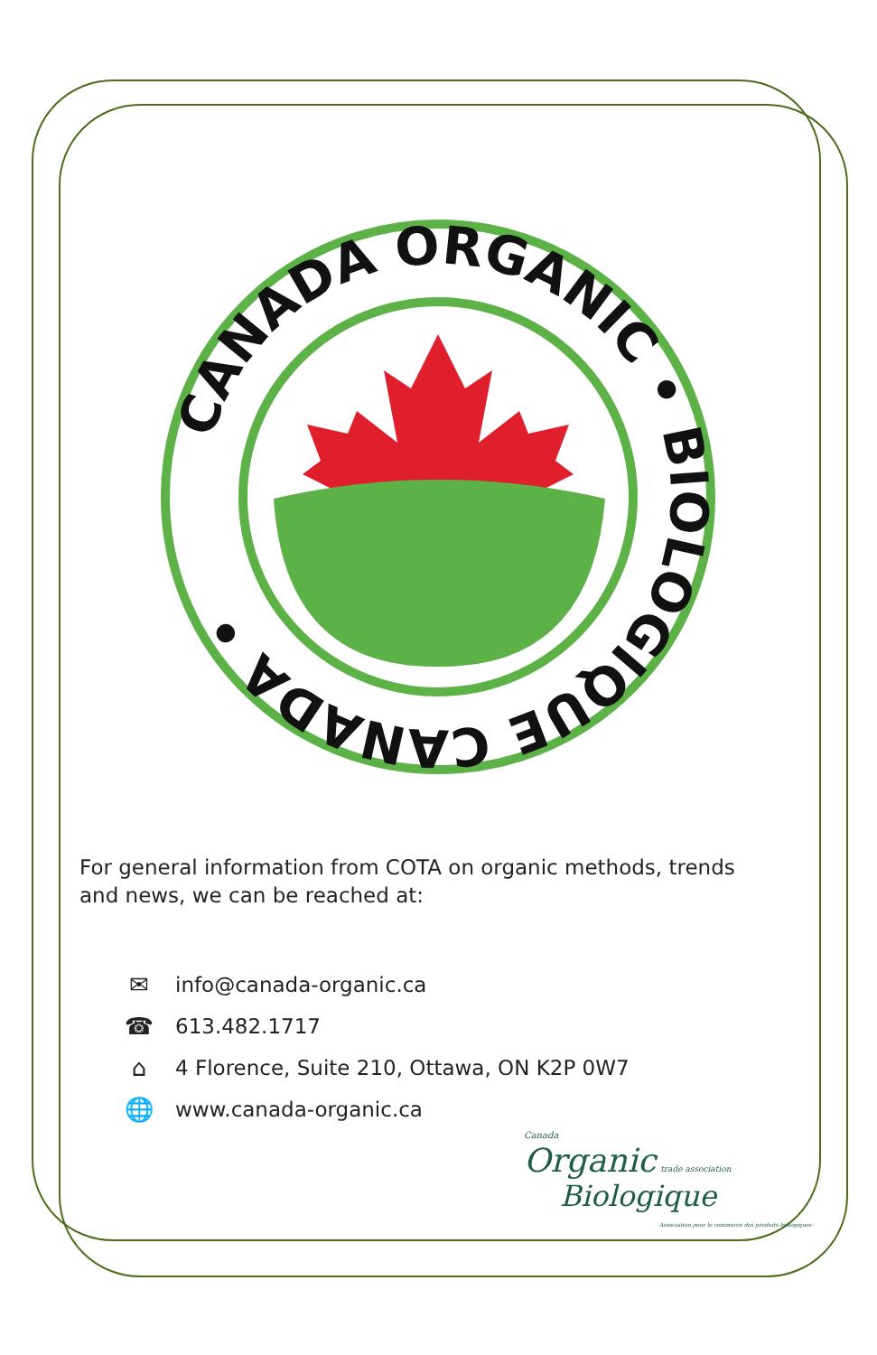CANADA ORGANIC • BIOLOGIQUE CANADA •
For general information from COTA on organic methods, trends and news, we can be reached at:
✉ info@canada-organic.ca
☎ 613.482.1717
⌂ 4 Florence, Suite 210, Ottawa, ON K2P 0W7
🌐 www.canada-organic.ca
Canada
Organic trade association
Biologique
Association pour le commerce des produits biologiques